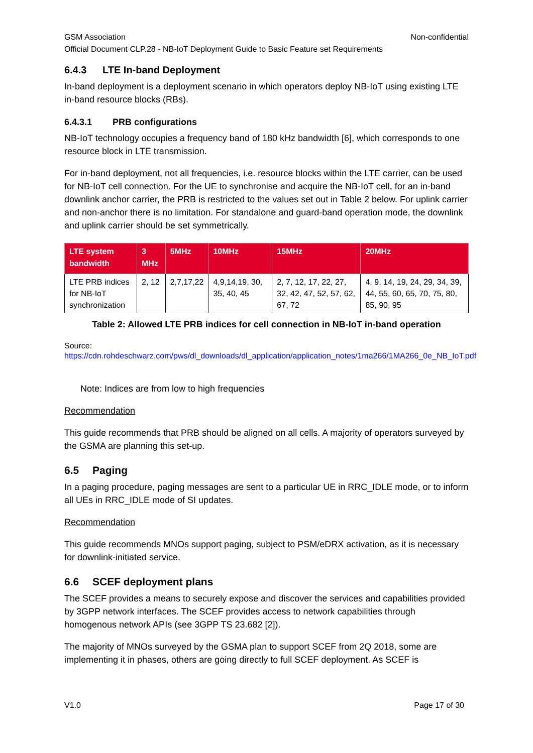GSM Association Non-confidential
Official Document CLP.28 - NB-IoT Deployment Guide to Basic Feature set Requirements
6.4.3 LTE In-band Deployment
In-band deployment is a deployment scenario in which operators deploy NB-IoT using existing LTE in-band resource blocks (RBs).
6.4.3.1 PRB configurations
NB-IoT technology occupies a frequency band of 180 kHz bandwidth [6], which corresponds to one resource block in LTE transmission.
For in-band deployment, not all frequencies, i.e. resource blocks within the LTE carrier, can be used for NB-IoT cell connection. For the UE to synchronise and acquire the NB-IoT cell, for an in-band downlink anchor carrier, the PRB is restricted to the values set out in Table 2 below. For uplink carrier and non-anchor there is no limitation. For standalone and guard-band operation mode, the downlink and uplink carrier should be set symmetrically.
| LTE system bandwidth | 3 MHz | 5MHz | 10MHz | 15MHz | 20MHz |
| --- | --- | --- | --- | --- | --- |
| LTE PRB indices for NB-IoT synchronization | 2, 12 | 2,7,17,22 | 4,9,14,19, 30, 35, 40, 45 | 2, 7, 12, 17, 22, 27, 32, 42, 47, 52, 57, 62, 67, 72 | 4, 9, 14, 19, 24, 29, 34, 39, 44, 55, 60, 65, 70, 75, 80, 85, 90, 95 |
Table 2: Allowed LTE PRB indices for cell connection in NB-IoT in-band operation
Source:
https://cdn.rohdeschwarz.com/pws/dl_downloads/dl_application/application_notes/1ma266/1MA266_0e_NB_IoT.pdf
Note: Indices are from low to high frequencies
Recommendation
This guide recommends that PRB should be aligned on all cells. A majority of operators surveyed by the GSMA are planning this set-up.
6.5 Paging
In a paging procedure, paging messages are sent to a particular UE in RRC_IDLE mode, or to inform all UEs in RRC_IDLE mode of SI updates.
Recommendation
This guide recommends MNOs support paging, subject to PSM/eDRX activation, as it is necessary for downlink-initiated service.
6.6 SCEF deployment plans
The SCEF provides a means to securely expose and discover the services and capabilities provided by 3GPP network interfaces. The SCEF provides access to network capabilities through homogenous network APIs (see 3GPP TS 23.682 [2]).
The majority of MNOs surveyed by the GSMA plan to support SCEF from 2Q 2018, some are implementing it in phases, others are going directly to full SCEF deployment. As SCEF is
V1.0 Page 17 of 30